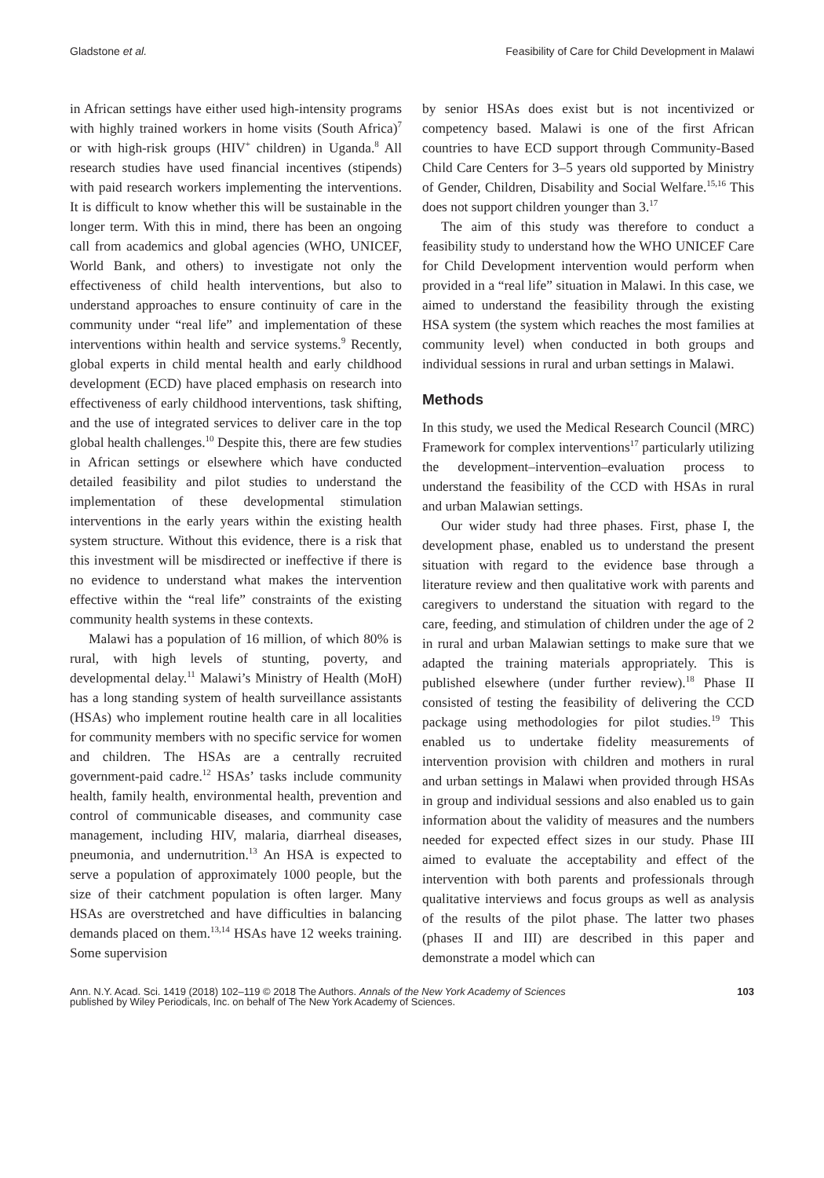Gladstone et al. Feasibility of Care for Child Development in Malawi
in African settings have either used high-intensity programs with highly trained workers in home visits (South Africa)<sup>7</sup> or with high-risk groups (HIV<sup>+</sup> children) in Uganda.<sup>8</sup> All research studies have used financial incentives (stipends) with paid research workers implementing the interventions. It is difficult to know whether this will be sustainable in the longer term. With this in mind, there has been an ongoing call from academics and global agencies (WHO, UNICEF, World Bank, and others) to investigate not only the effectiveness of child health interventions, but also to understand approaches to ensure continuity of care in the community under “real life” and implementation of these interventions within health and service systems.<sup>9</sup> Recently, global experts in child mental health and early childhood development (ECD) have placed emphasis on research into effectiveness of early childhood interventions, task shifting, and the use of integrated services to deliver care in the top global health challenges.<sup>10</sup> Despite this, there are few studies in African settings or elsewhere which have conducted detailed feasibility and pilot studies to understand the implementation of these developmental stimulation interventions in the early years within the existing health system structure. Without this evidence, there is a risk that this investment will be misdirected or ineffective if there is no evidence to understand what makes the intervention effective within the “real life” constraints of the existing community health systems in these contexts.
Malawi has a population of 16 million, of which 80% is rural, with high levels of stunting, poverty, and developmental delay.<sup>11</sup> Malawi’s Ministry of Health (MoH) has a long standing system of health surveillance assistants (HSAs) who implement routine health care in all localities for community members with no specific service for women and children. The HSAs are a centrally recruited government-paid cadre.<sup>12</sup> HSAs’ tasks include community health, family health, environmental health, prevention and control of communicable diseases, and community case management, including HIV, malaria, diarrheal diseases, pneumonia, and undernutrition.<sup>13</sup> An HSA is expected to serve a population of approximately 1000 people, but the size of their catchment population is often larger. Many HSAs are overstretched and have difficulties in balancing demands placed on them.<sup>13,14</sup> HSAs have 12 weeks training. Some supervision
by senior HSAs does exist but is not incentivized or competency based. Malawi is one of the first African countries to have ECD support through Community-Based Child Care Centers for 3–5 years old supported by Ministry of Gender, Children, Disability and Social Welfare.<sup>15,16</sup> This does not support children younger than 3.<sup>17</sup>
The aim of this study was therefore to conduct a feasibility study to understand how the WHO UNICEF Care for Child Development intervention would perform when provided in a “real life” situation in Malawi. In this case, we aimed to understand the feasibility through the existing HSA system (the system which reaches the most families at community level) when conducted in both groups and individual sessions in rural and urban settings in Malawi.
Methods
In this study, we used the Medical Research Council (MRC) Framework for complex interventions<sup>17</sup> particularly utilizing the development–intervention–evaluation process to understand the feasibility of the CCD with HSAs in rural and urban Malawian settings.
Our wider study had three phases. First, phase I, the development phase, enabled us to understand the present situation with regard to the evidence base through a literature review and then qualitative work with parents and caregivers to understand the situation with regard to the care, feeding, and stimulation of children under the age of 2 in rural and urban Malawian settings to make sure that we adapted the training materials appropriately. This is published elsewhere (under further review).<sup>18</sup> Phase II consisted of testing the feasibility of delivering the CCD package using methodologies for pilot studies.<sup>19</sup> This enabled us to undertake fidelity measurements of intervention provision with children and mothers in rural and urban settings in Malawi when provided through HSAs in group and individual sessions and also enabled us to gain information about the validity of measures and the numbers needed for expected effect sizes in our study. Phase III aimed to evaluate the acceptability and effect of the intervention with both parents and professionals through qualitative interviews and focus groups as well as analysis of the results of the pilot phase. The latter two phases (phases II and III) are described in this paper and demonstrate a model which can
Ann. N.Y. Acad. Sci. 1419 (2018) 102–119 © 2018 The Authors. Annals of the New York Academy of Sciences
published by Wiley Periodicals, Inc. on behalf of The New York Academy of Sciences. 103